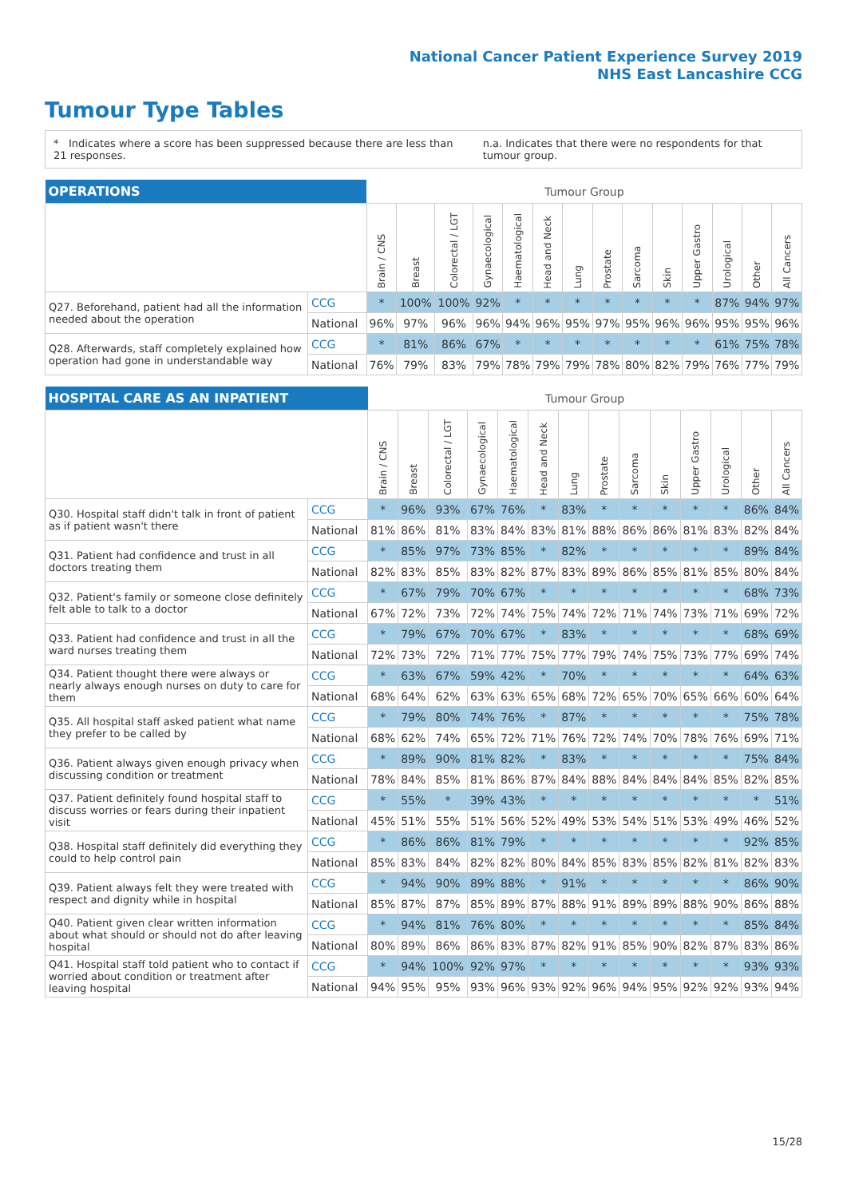National Cancer Patient Experience Survey 2019
NHS East Lancashire CCG
Tumour Type Tables
* Indicates where a score has been suppressed because there are less than 21 responses. n.a. Indicates that there were no respondents for that tumour group.
| OPERATIONS | | Tumour Group | | | | | | | | | | | | | |
| --- | --- | --- | --- | --- | --- | --- | --- | --- | --- | --- | --- | --- | --- | --- | --- |
| | | Brain / CNS | Breast | Colorectal / LGT | Gynaecological | Haematological | Head and Neck | Lung | Prostate | Sarcoma | Skin | Upper Gastro | Urological | Other | All Cancers |
| Q27. Beforehand, patient had all the information needed about the operation | CCG | * | 100% | 100% | 92% | * | * | * | * | * | * | * | 87% | 94% | 97% |
| | National | 96% | 97% | 96% | 96% | 94% | 96% | 95% | 97% | 95% | 96% | 96% | 95% | 95% | 96% |
| Q28. Afterwards, staff completely explained how operation had gone in understandable way | CCG | * | 81% | 86% | 67% | * | * | * | * | * | * | * | 61% | 75% | 78% |
| | National | 76% | 79% | 83% | 79% | 78% | 79% | 79% | 78% | 80% | 82% | 79% | 76% | 77% | 79% |
| HOSPITAL CARE AS AN INPATIENT | | Tumour Group | | | | | | | | | | | | | |
| --- | --- | --- | --- | --- | --- | --- | --- | --- | --- | --- | --- | --- | --- | --- | --- |
| | | Brain / CNS | Breast | Colorectal / LGT | Gynaecological | Haematological | Head and Neck | Lung | Prostate | Sarcoma | Skin | Upper Gastro | Urological | Other | All Cancers |
| Q30. Hospital staff didn't talk in front of patient as if patient wasn't there | CCG | * | 96% | 93% | 67% | 76% | * | 83% | * | * | * | * | * | 86% | 84% |
| | National | 81% | 86% | 81% | 83% | 84% | 83% | 81% | 88% | 86% | 86% | 81% | 83% | 82% | 84% |
| Q31. Patient had confidence and trust in all doctors treating them | CCG | * | 85% | 97% | 73% | 85% | * | 82% | * | * | * | * | * | 89% | 84% |
| | National | 82% | 83% | 85% | 83% | 82% | 87% | 83% | 89% | 86% | 85% | 81% | 85% | 80% | 84% |
| Q32. Patient's family or someone close definitely felt able to talk to a doctor | CCG | * | 67% | 79% | 70% | 67% | * | * | * | * | * | * | * | 68% | 73% |
| | National | 67% | 72% | 73% | 72% | 74% | 75% | 74% | 72% | 71% | 74% | 73% | 71% | 69% | 72% |
| Q33. Patient had confidence and trust in all the ward nurses treating them | CCG | * | 79% | 67% | 70% | 67% | * | 83% | * | * | * | * | * | 68% | 69% |
| | National | 72% | 73% | 72% | 71% | 77% | 75% | 77% | 79% | 74% | 75% | 73% | 77% | 69% | 74% |
| Q34. Patient thought there were always or nearly always enough nurses on duty to care for them | CCG | * | 63% | 67% | 59% | 42% | * | 70% | * | * | * | * | * | 64% | 63% |
| | National | 68% | 64% | 62% | 63% | 63% | 65% | 68% | 72% | 65% | 70% | 65% | 66% | 60% | 64% |
| Q35. All hospital staff asked patient what name they prefer to be called by | CCG | * | 79% | 80% | 74% | 76% | * | 87% | * | * | * | * | * | 75% | 78% |
| | National | 68% | 62% | 74% | 65% | 72% | 71% | 76% | 72% | 74% | 70% | 78% | 76% | 69% | 71% |
| Q36. Patient always given enough privacy when discussing condition or treatment | CCG | * | 89% | 90% | 81% | 82% | * | 83% | * | * | * | * | * | 75% | 84% |
| | National | 78% | 84% | 85% | 81% | 86% | 87% | 84% | 88% | 84% | 84% | 84% | 85% | 82% | 85% |
| Q37. Patient definitely found hospital staff to discuss worries or fears during their inpatient visit | CCG | * | 55% | * | 39% | 43% | * | * | * | * | * | * | * | * | 51% |
| | National | 45% | 51% | 55% | 51% | 56% | 52% | 49% | 53% | 54% | 51% | 53% | 49% | 46% | 52% |
| Q38. Hospital staff definitely did everything they could to help control pain | CCG | * | 86% | 86% | 81% | 79% | * | * | * | * | * | * | * | 92% | 85% |
| | National | 85% | 83% | 84% | 82% | 82% | 80% | 84% | 85% | 83% | 85% | 82% | 81% | 82% | 83% |
| Q39. Patient always felt they were treated with respect and dignity while in hospital | CCG | * | 94% | 90% | 89% | 88% | * | 91% | * | * | * | * | * | 86% | 90% |
| | National | 85% | 87% | 87% | 85% | 89% | 87% | 88% | 91% | 89% | 89% | 88% | 90% | 86% | 88% |
| Q40. Patient given clear written information about what should or should not do after leaving hospital | CCG | * | 94% | 81% | 76% | 80% | * | * | * | * | * | * | * | 85% | 84% |
| | National | 80% | 89% | 86% | 86% | 83% | 87% | 82% | 91% | 85% | 90% | 82% | 87% | 83% | 86% |
| Q41. Hospital staff told patient who to contact if worried about condition or treatment after leaving hospital | CCG | * | 94% | 100% | 92% | 97% | * | * | * | * | * | * | * | 93% | 93% |
| | National | 94% | 95% | 95% | 93% | 96% | 93% | 92% | 96% | 94% | 95% | 92% | 92% | 93% | 94% |
15/28